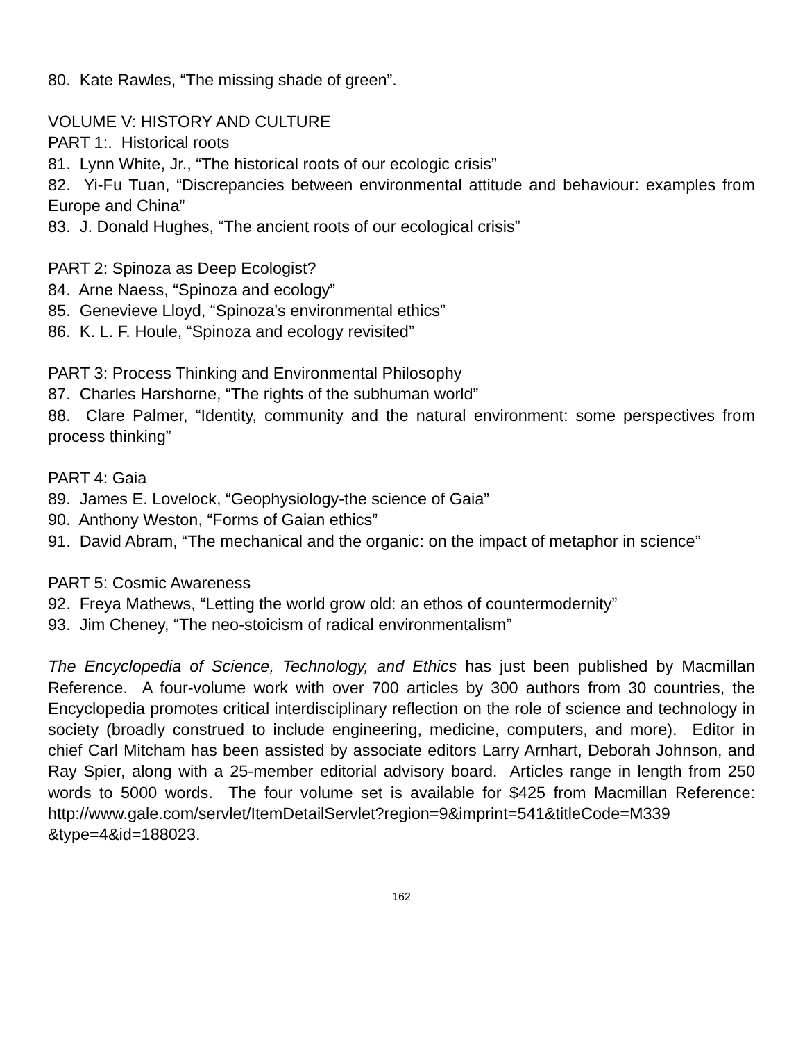80. Kate Rawles, “The missing shade of green”.
VOLUME V: HISTORY AND CULTURE
PART 1:. Historical roots
81. Lynn White, Jr., “The historical roots of our ecologic crisis”
82. Yi-Fu Tuan, “Discrepancies between environmental attitude and behaviour: examples from Europe and China”
83. J. Donald Hughes, “The ancient roots of our ecological crisis”
PART 2: Spinoza as Deep Ecologist?
84. Arne Naess, “Spinoza and ecology”
85. Genevieve Lloyd, “Spinoza's environmental ethics”
86. K. L. F. Houle, “Spinoza and ecology revisited”
PART 3: Process Thinking and Environmental Philosophy
87. Charles Harshorne, “The rights of the subhuman world”
88. Clare Palmer, “Identity, community and the natural environment: some perspectives from process thinking”
PART 4: Gaia
89. James E. Lovelock, “Geophysiology-the science of Gaia”
90. Anthony Weston, “Forms of Gaian ethics”
91. David Abram, “The mechanical and the organic: on the impact of metaphor in science”
PART 5: Cosmic Awareness
92. Freya Mathews, “Letting the world grow old: an ethos of countermodernity”
93. Jim Cheney, “The neo-stoicism of radical environmentalism”
The Encyclopedia of Science, Technology, and Ethics has just been published by Macmillan Reference. A four-volume work with over 700 articles by 300 authors from 30 countries, the Encyclopedia promotes critical interdisciplinary reflection on the role of science and technology in society (broadly construed to include engineering, medicine, computers, and more). Editor in chief Carl Mitcham has been assisted by associate editors Larry Arnhart, Deborah Johnson, and Ray Spier, along with a 25-member editorial advisory board. Articles range in length from 250 words to 5000 words. The four volume set is available for $425 from Macmillan Reference: http://www.gale.com/servlet/ItemDetailServlet?region=9&imprint=541&titleCode=M339 &type=4&id=188023.
162